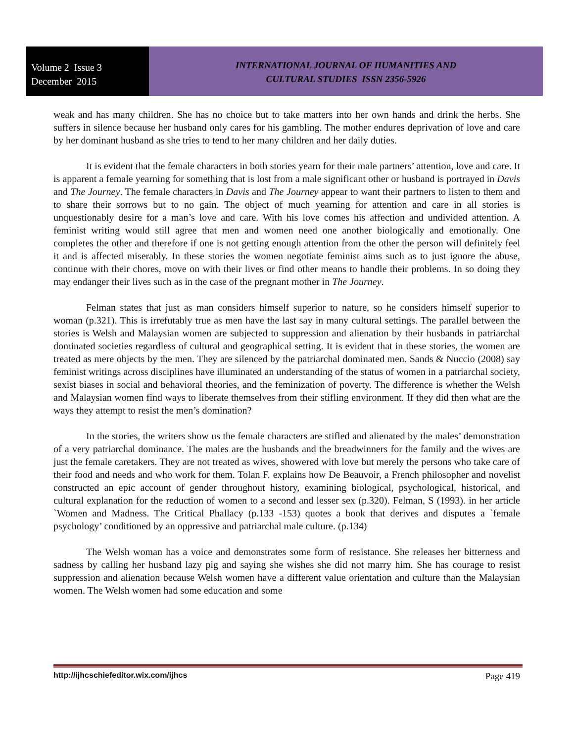Volume 2 Issue 3
December 2015
INTERNATIONAL JOURNAL OF HUMANITIES AND
CULTURAL STUDIES ISSN 2356-5926
weak and has many children. She has no choice but to take matters into her own hands and drink the herbs. She suffers in silence because her husband only cares for his gambling. The mother endures deprivation of love and care by her dominant husband as she tries to tend to her many children and her daily duties.
It is evident that the female characters in both stories yearn for their male partners’ attention, love and care. It is apparent a female yearning for something that is lost from a male significant other or husband is portrayed in Davis and The Journey. The female characters in Davis and The Journey appear to want their partners to listen to them and to share their sorrows but to no gain. The object of much yearning for attention and care in all stories is unquestionably desire for a man’s love and care. With his love comes his affection and undivided attention. A feminist writing would still agree that men and women need one another biologically and emotionally. One completes the other and therefore if one is not getting enough attention from the other the person will definitely feel it and is affected miserably. In these stories the women negotiate feminist aims such as to just ignore the abuse, continue with their chores, move on with their lives or find other means to handle their problems. In so doing they may endanger their lives such as in the case of the pregnant mother in The Journey.
Felman states that just as man considers himself superior to nature, so he considers himself superior to woman (p.321). This is irrefutably true as men have the last say in many cultural settings. The parallel between the stories is Welsh and Malaysian women are subjected to suppression and alienation by their husbands in patriarchal dominated societies regardless of cultural and geographical setting. It is evident that in these stories, the women are treated as mere objects by the men. They are silenced by the patriarchal dominated men. Sands & Nuccio (2008) say feminist writings across disciplines have illuminated an understanding of the status of women in a patriarchal society, sexist biases in social and behavioral theories, and the feminization of poverty. The difference is whether the Welsh and Malaysian women find ways to liberate themselves from their stifling environment. If they did then what are the ways they attempt to resist the men’s domination?
In the stories, the writers show us the female characters are stifled and alienated by the males’ demonstration of a very patriarchal dominance. The males are the husbands and the breadwinners for the family and the wives are just the female caretakers. They are not treated as wives, showered with love but merely the persons who take care of their food and needs and who work for them. Tolan F. explains how De Beauvoir, a French philosopher and novelist constructed an epic account of gender throughout history, examining biological, psychological, historical, and cultural explanation for the reduction of women to a second and lesser sex (p.320). Felman, S (1993). in her article `Women and Madness. The Critical Phallacy (p.133 -153) quotes a book that derives and disputes a `female psychology’ conditioned by an oppressive and patriarchal male culture. (p.134)
The Welsh woman has a voice and demonstrates some form of resistance. She releases her bitterness and sadness by calling her husband lazy pig and saying she wishes she did not marry him. She has courage to resist suppression and alienation because Welsh women have a different value orientation and culture than the Malaysian women. The Welsh women had some education and some
http://ijhcschiefeditor.wix.com/ijhcs Page 419